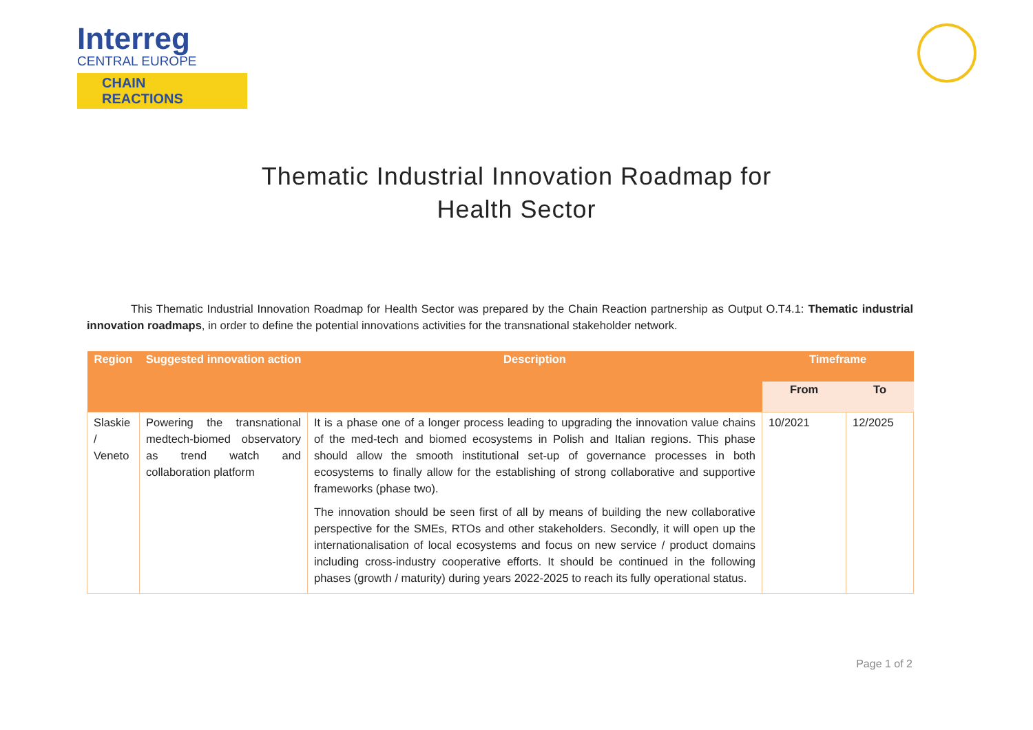Interreg
CENTRAL EUROPE
CHAIN REACTIONS
Thematic Industrial Innovation Roadmap for
Health Sector
This Thematic Industrial Innovation Roadmap for Health Sector was prepared by the Chain Reaction partnership as Output O.T4.1: Thematic industrial innovation roadmaps, in order to define the potential innovations activities for the transnational stakeholder network.
| Region | Suggested innovation action | Description | Timeframe | |
| --- | --- | --- | --- | --- |
| | | | From | To |
| Slaskie / Veneto | Powering the transnational medtech-biomed observatory as trend watch and collaboration platform | It is a phase one of a longer process leading to upgrading the innovation value chains of the med-tech and biomed ecosystems in Polish and Italian regions. This phase should allow the smooth institutional set-up of governance processes in both ecosystems to finally allow for the establishing of strong collaborative and supportive frameworks (phase two). The innovation should be seen first of all by means of building the new collaborative perspective for the SMEs, RTOs and other stakeholders. Secondly, it will open up the internationalisation of local ecosystems and focus on new service / product domains including cross-industry cooperative efforts. It should be continued in the following phases (growth / maturity) during years 2022-2025 to reach its fully operational status. | 10/2021 | 12/2025 |
Page 1 of 2